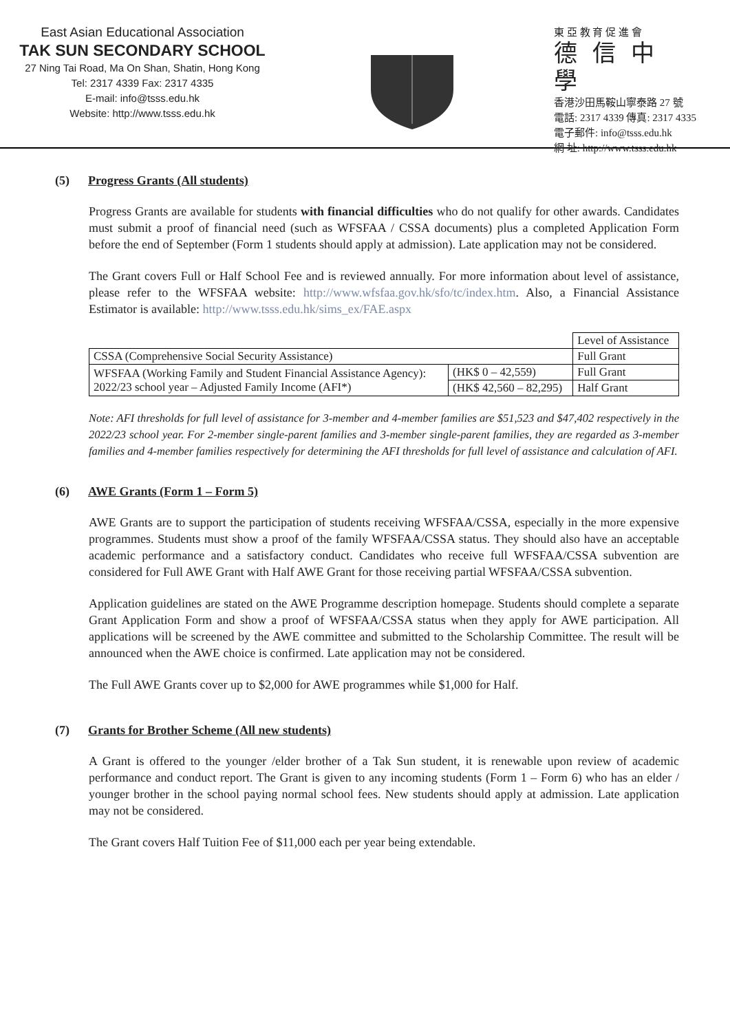East Asian Educational Association
TAK SUN SECONDARY SCHOOL
27 Ning Tai Road, Ma On Shan, Shatin, Hong Kong
Tel: 2317 4339 Fax: 2317 4335
E-mail: info@tsss.edu.hk
Website: http://www.tsss.edu.hk
東 亞 教 育 促 進 會
德信中學
香港沙田馬鞍山寧泰路 27 號
電話: 2317 4339 傳真: 2317 4335
電子郵件: info@tsss.edu.hk
網 址: http://www.tsss.edu.hk
(5) Progress Grants (All students)
Progress Grants are available for students with financial difficulties who do not qualify for other awards. Candidates must submit a proof of financial need (such as WFSFAA / CSSA documents) plus a completed Application Form before the end of September (Form 1 students should apply at admission). Late application may not be considered.
The Grant covers Full or Half School Fee and is reviewed annually. For more information about level of assistance, please refer to the WFSFAA website: http://www.wfsfaa.gov.hk/sfo/tc/index.htm. Also, a Financial Assistance Estimator is available: http://www.tsss.edu.hk/sims_ex/FAE.aspx
| | | Level of Assistance |
| CSSA (Comprehensive Social Security Assistance) | | Full Grant |
| WFSFAA (Working Family and Student Financial Assistance Agency): 2022/23 school year – Adjusted Family Income (AFI*) | (HK$ 0 – 42,559) | Full Grant |
| | (HK$ 42,560 – 82,295) | Half Grant |
Note: AFI thresholds for full level of assistance for 3-member and 4-member families are $51,523 and $47,402 respectively in the 2022/23 school year. For 2-member single-parent families and 3-member single-parent families, they are regarded as 3-member families and 4-member families respectively for determining the AFI thresholds for full level of assistance and calculation of AFI.
(6) AWE Grants (Form 1 – Form 5)
AWE Grants are to support the participation of students receiving WFSFAA/CSSA, especially in the more expensive programmes. Students must show a proof of the family WFSFAA/CSSA status. They should also have an acceptable academic performance and a satisfactory conduct. Candidates who receive full WFSFAA/CSSA subvention are considered for Full AWE Grant with Half AWE Grant for those receiving partial WFSFAA/CSSA subvention.
Application guidelines are stated on the AWE Programme description homepage. Students should complete a separate Grant Application Form and show a proof of WFSFAA/CSSA status when they apply for AWE participation. All applications will be screened by the AWE committee and submitted to the Scholarship Committee. The result will be announced when the AWE choice is confirmed. Late application may not be considered.
The Full AWE Grants cover up to $2,000 for AWE programmes while $1,000 for Half.
(7) Grants for Brother Scheme (All new students)
A Grant is offered to the younger /elder brother of a Tak Sun student, it is renewable upon review of academic performance and conduct report. The Grant is given to any incoming students (Form 1 – Form 6) who has an elder / younger brother in the school paying normal school fees. New students should apply at admission. Late application may not be considered.
The Grant covers Half Tuition Fee of $11,000 each per year being extendable.